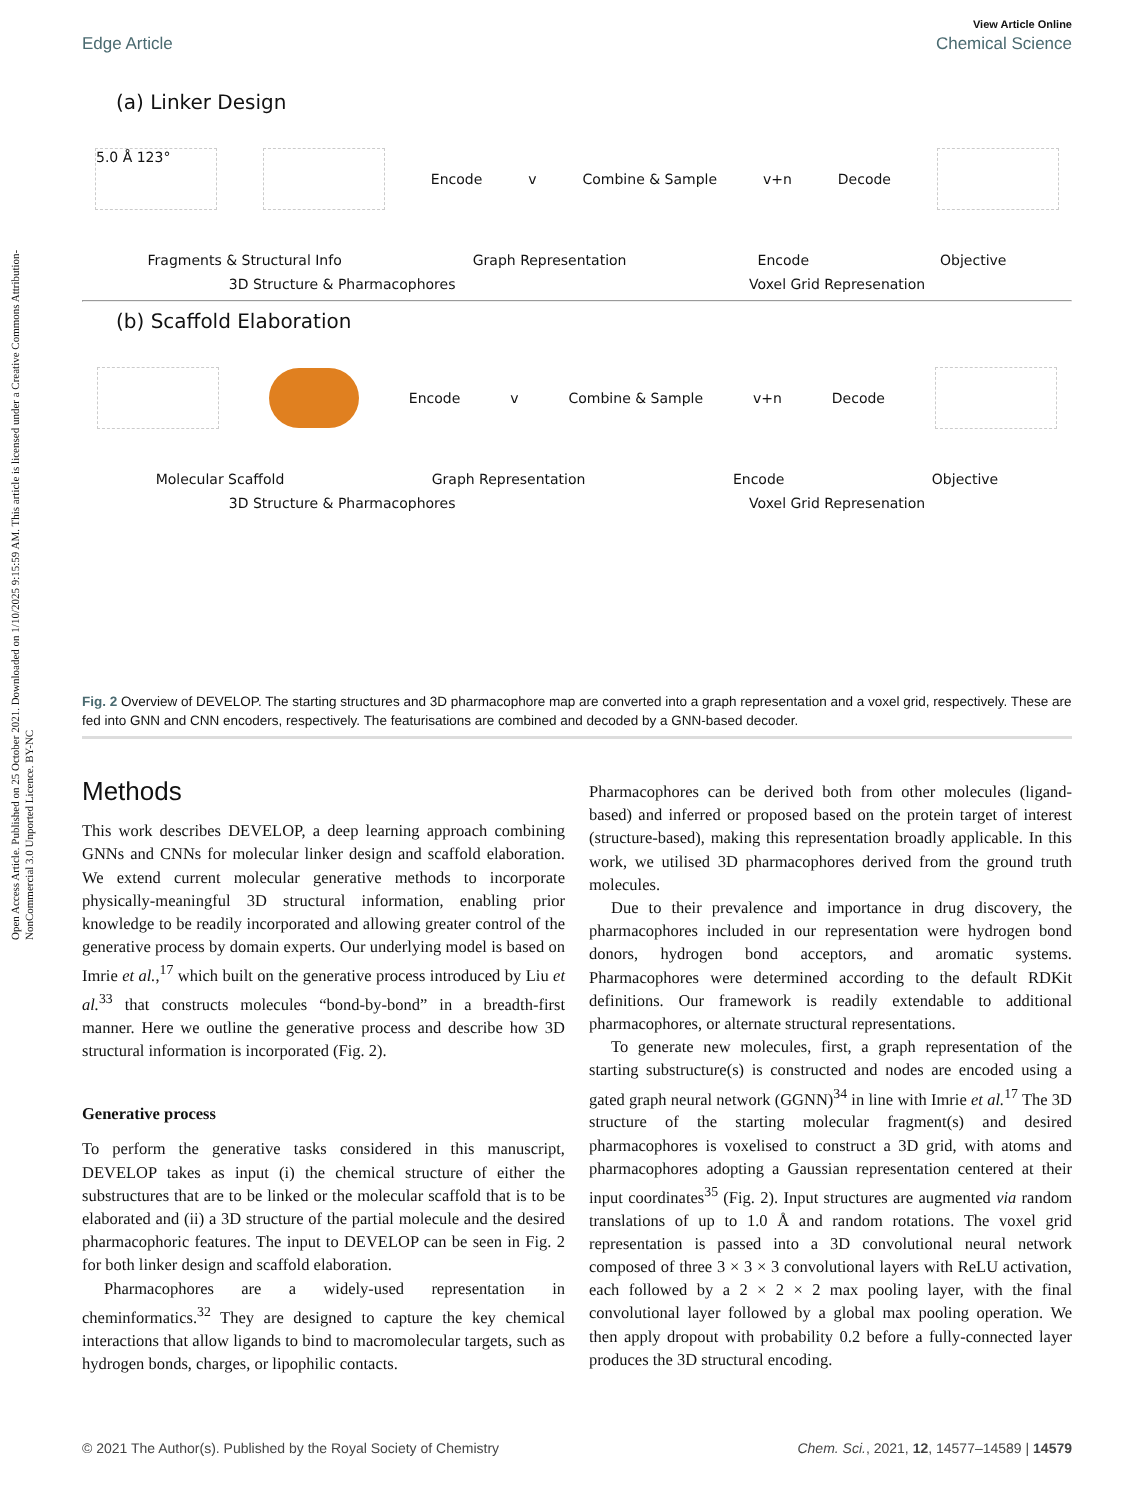Open Access Article. Published on 25 October 2021. Downloaded on 1/10/2025 9:15:59 AM. This article is licensed under a Creative Commons Attribution-NonCommercial 3.0 Unported Licence. BY-NC
View Article Online
Edge Article Chemical Science
(a) Linker Design
5.0 Å 123°
Encode v Combine & Sample v+n Decode
Fragments & Structural Info Graph Representation Encode Objective
3D Structure & Pharmacophores Voxel Grid Represenation
(b) Scaffold Elaboration
Encode v Combine & Sample v+n Decode
Molecular Scaffold Graph Representation Encode Objective
3D Structure & Pharmacophores Voxel Grid Represenation
Fig. 2 Overview of DEVELOP. The starting structures and 3D pharmacophore map are converted into a graph representation and a voxel grid, respectively. These are fed into GNN and CNN encoders, respectively. The featurisations are combined and decoded by a GNN-based decoder.
Methods
This work describes DEVELOP, a deep learning approach combining GNNs and CNNs for molecular linker design and scaffold elaboration. We extend current molecular generative methods to incorporate physically-meaningful 3D structural information, enabling prior knowledge to be readily incorporated and allowing greater control of the generative process by domain experts. Our underlying model is based on Imrie et al.,<sup>17</sup> which built on the generative process introduced by Liu et al.<sup>33</sup> that constructs molecules “bond-by-bond” in a breadth-first manner. Here we outline the generative process and describe how 3D structural information is incorporated (Fig. 2).
Generative process
To perform the generative tasks considered in this manuscript, DEVELOP takes as input (i) the chemical structure of either the substructures that are to be linked or the molecular scaffold that is to be elaborated and (ii) a 3D structure of the partial molecule and the desired pharmacophoric features. The input to DEVELOP can be seen in Fig. 2 for both linker design and scaffold elaboration.
Pharmacophores are a widely-used representation in cheminformatics.<sup>32</sup> They are designed to capture the key chemical interactions that allow ligands to bind to macromolecular targets, such as hydrogen bonds, charges, or lipophilic contacts.
Pharmacophores can be derived both from other molecules (ligand-based) and inferred or proposed based on the protein target of interest (structure-based), making this representation broadly applicable. In this work, we utilised 3D pharmacophores derived from the ground truth molecules.
Due to their prevalence and importance in drug discovery, the pharmacophores included in our representation were hydrogen bond donors, hydrogen bond acceptors, and aromatic systems. Pharmacophores were determined according to the default RDKit definitions. Our framework is readily extendable to additional pharmacophores, or alternate structural representations.
To generate new molecules, first, a graph representation of the starting substructure(s) is constructed and nodes are encoded using a gated graph neural network (GGNN)<sup>34</sup> in line with Imrie et al.<sup>17</sup> The 3D structure of the starting molecular fragment(s) and desired pharmacophores is voxelised to construct a 3D grid, with atoms and pharmacophores adopting a Gaussian representation centered at their input coordinates<sup>35</sup> (Fig. 2). Input structures are augmented via random translations of up to 1.0 Å and random rotations. The voxel grid representation is passed into a 3D convolutional neural network composed of three 3 × 3 × 3 convolutional layers with ReLU activation, each followed by a 2 × 2 × 2 max pooling layer, with the final convolutional layer followed by a global max pooling operation. We then apply dropout with probability 0.2 before a fully-connected layer produces the 3D structural encoding.
© 2021 The Author(s). Published by the Royal Society of Chemistry Chem. Sci., 2021, 12, 14577–14589 | 14579